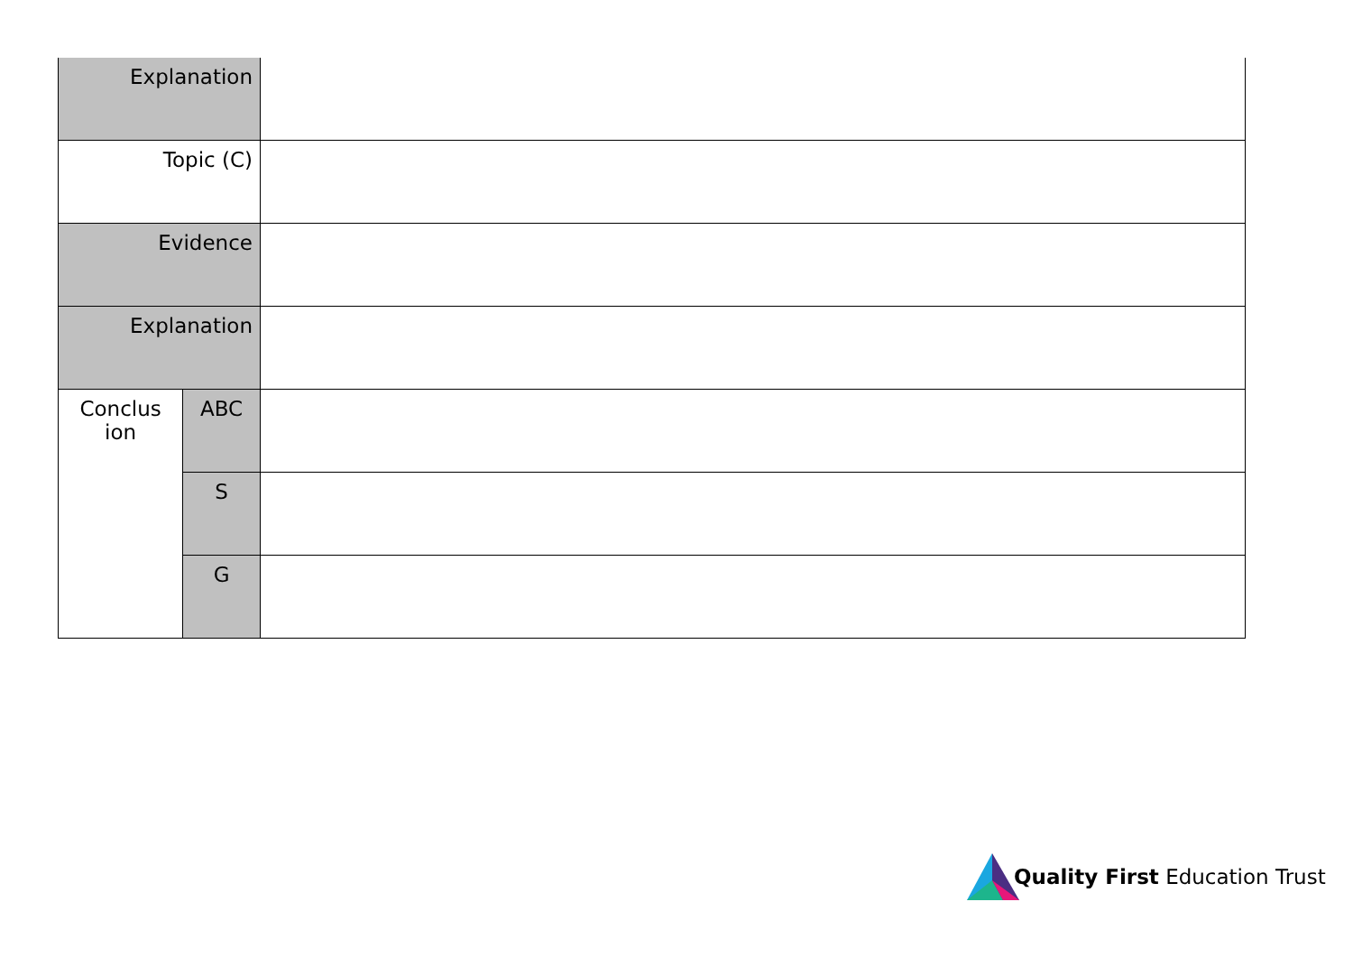| Explanation | | |
| Topic (C) | | |
| Evidence | | |
| Explanation | | |
| Conclus ion | ABC | |
| | S | |
| | G | |
Quality First Education Trust